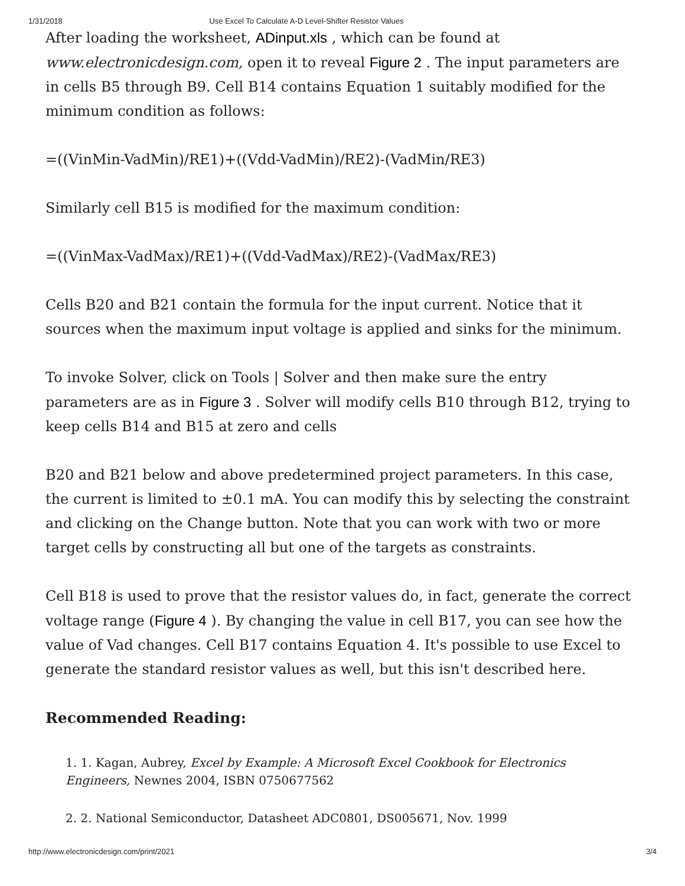1/31/2018 Use Excel To Calculate A-D Level-Shifter Resistor Values
After loading the worksheet, ADinput.xls , which can be found at www.electronicdesign.com, open it to reveal Figure 2 . The input parameters are in cells B5 through B9. Cell B14 contains Equation 1 suitably modified for the minimum condition as follows:
=((VinMin-VadMin)/RE1)+((Vdd-VadMin)/RE2)-(VadMin/RE3)
Similarly cell B15 is modified for the maximum condition:
=((VinMax-VadMax)/RE1)+((Vdd-VadMax)/RE2)-(VadMax/RE3)
Cells B20 and B21 contain the formula for the input current. Notice that it sources when the maximum input voltage is applied and sinks for the minimum.
To invoke Solver, click on Tools | Solver and then make sure the entry parameters are as in Figure 3 . Solver will modify cells B10 through B12, trying to keep cells B14 and B15 at zero and cells
B20 and B21 below and above predetermined project parameters. In this case, the current is limited to ±0.1 mA. You can modify this by selecting the constraint and clicking on the Change button. Note that you can work with two or more target cells by constructing all but one of the targets as constraints.
Cell B18 is used to prove that the resistor values do, in fact, generate the correct voltage range (Figure 4 ). By changing the value in cell B17, you can see how the value of Vad changes. Cell B17 contains Equation 4. It's possible to use Excel to generate the standard resistor values as well, but this isn't described here.
Recommended Reading:
1. 1. Kagan, Aubrey, Excel by Example: A Microsoft Excel Cookbook for Electronics Engineers, Newnes 2004, ISBN 0750677562
2. 2. National Semiconductor, Datasheet ADC0801, DS005671, Nov. 1999
http://www.electronicdesign.com/print/2021 3/4